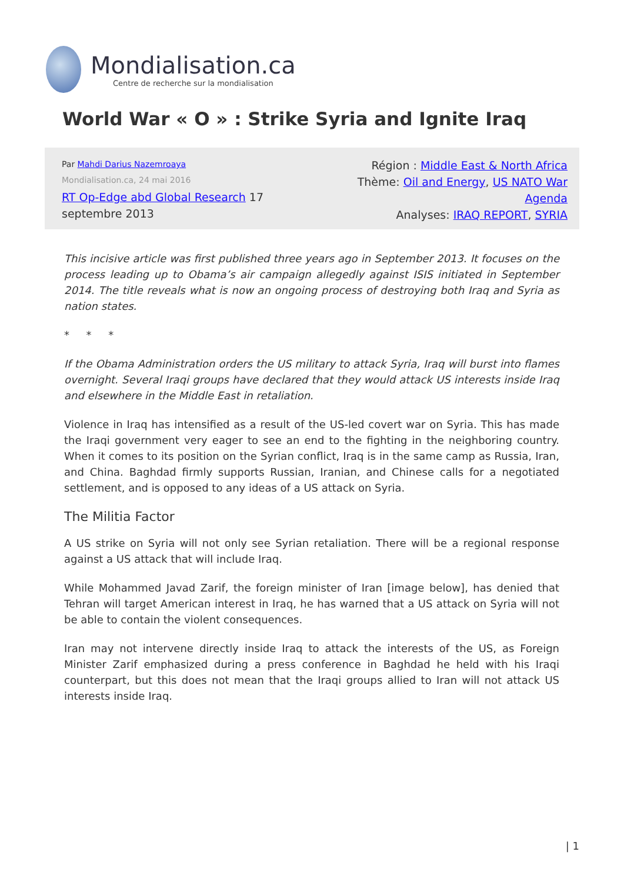Mondialisation.ca
Centre de recherche sur la mondialisation
World War « O » : Strike Syria and Ignite Iraq
Par Mahdi Darius Nazemroaya
Mondialisation.ca, 24 mai 2016
RT Op-Edge abd Global Research 17
septembre 2013
Région : Middle East & North Africa
Thème: Oil and Energy, US NATO War Agenda
Analyses: IRAQ REPORT, SYRIA
This incisive article was first published three years ago in September 2013. It focuses on the process leading up to Obama’s air campaign allegedly against ISIS initiated in September 2014. The title reveals what is now an ongoing process of destroying both Iraq and Syria as nation states.
* * *
If the Obama Administration orders the US military to attack Syria, Iraq will burst into flames overnight. Several Iraqi groups have declared that they would attack US interests inside Iraq and elsewhere in the Middle East in retaliation.
Violence in Iraq has intensified as a result of the US-led covert war on Syria. This has made the Iraqi government very eager to see an end to the fighting in the neighboring country. When it comes to its position on the Syrian conflict, Iraq is in the same camp as Russia, Iran, and China. Baghdad firmly supports Russian, Iranian, and Chinese calls for a negotiated settlement, and is opposed to any ideas of a US attack on Syria.
The Militia Factor
A US strike on Syria will not only see Syrian retaliation. There will be a regional response against a US attack that will include Iraq.
While Mohammed Javad Zarif, the foreign minister of Iran [image below], has denied that Tehran will target American interest in Iraq, he has warned that a US attack on Syria will not be able to contain the violent consequences.
Iran may not intervene directly inside Iraq to attack the interests of the US, as Foreign Minister Zarif emphasized during a press conference in Baghdad he held with his Iraqi counterpart, but this does not mean that the Iraqi groups allied to Iran will not attack US interests inside Iraq.
| 1